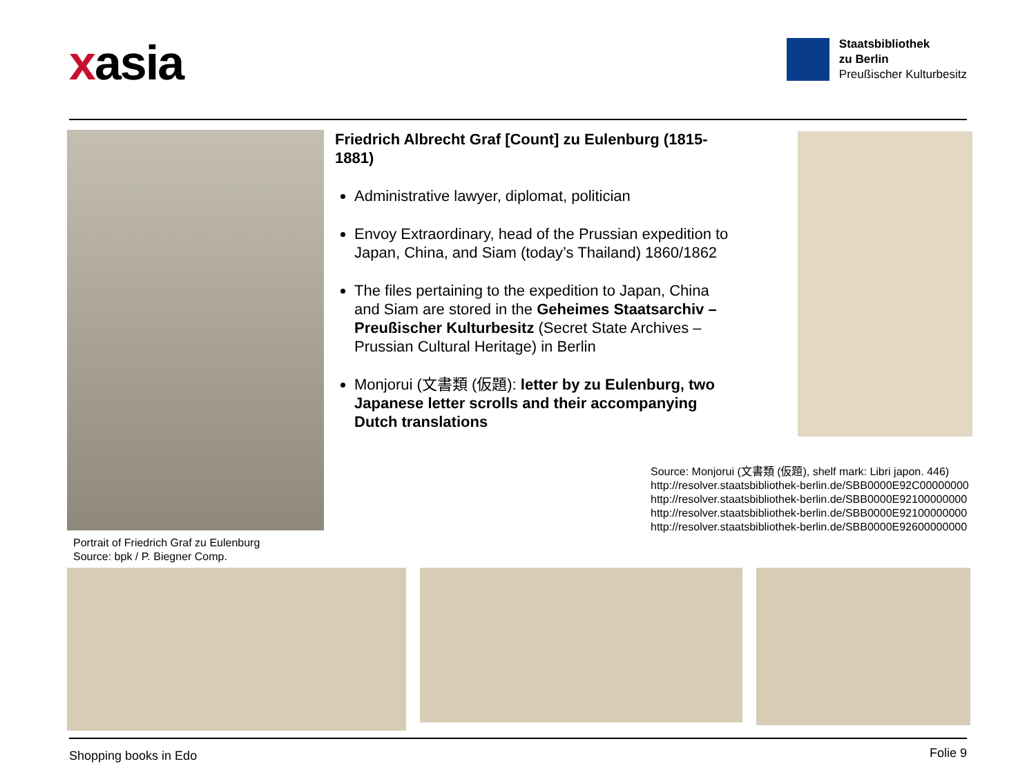xasia
Staatsbibliothek
zu Berlin
Preußischer Kulturbesitz
Friedrich Albrecht Graf [Count] zu Eulenburg (1815-1881)
Administrative lawyer, diplomat, politician
Envoy Extraordinary, head of the Prussian expedition to Japan, China, and Siam (today’s Thailand) 1860/1862
The files pertaining to the expedition to Japan, China and Siam are stored in the Geheimes Staatsarchiv – Preußischer Kulturbesitz (Secret State Archives – Prussian Cultural Heritage) in Berlin
Monjorui (文書類 (仮題): letter by zu Eulenburg, two Japanese letter scrolls and their accompanying Dutch translations
Source: Monjorui (文書類 (仮題), shelf mark: Libri japon. 446)
http://resolver.staatsbibliothek-berlin.de/SBB0000E92C00000000
http://resolver.staatsbibliothek-berlin.de/SBB0000E92100000000
http://resolver.staatsbibliothek-berlin.de/SBB0000E92100000000
http://resolver.staatsbibliothek-berlin.de/SBB0000E92600000000
Portrait of Friedrich Graf zu Eulenburg
Source: bpk / P. Biegner Comp.
Shopping books in Edo Folie 9